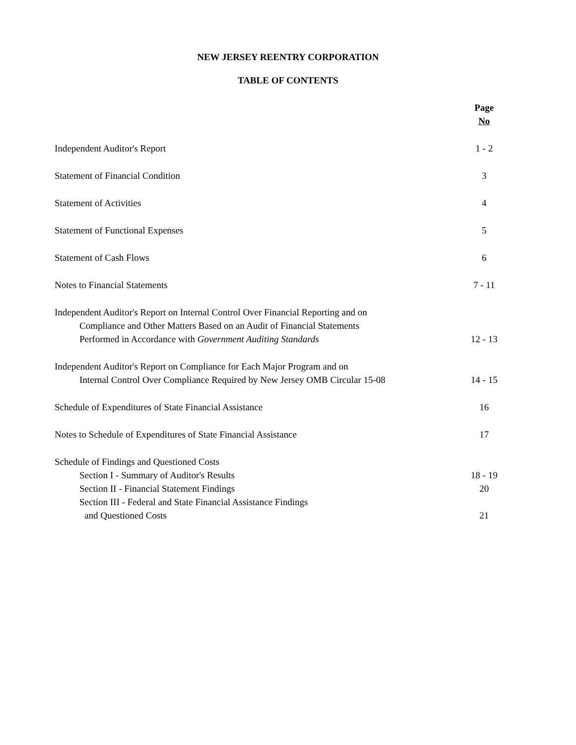NEW JERSEY REENTRY CORPORATION
TABLE OF CONTENTS
| | Page No |
| Independent Auditor's Report | 1 - 2 |
| Statement of Financial Condition | 3 |
| Statement of Activities | 4 |
| Statement of Functional Expenses | 5 |
| Statement of Cash Flows | 6 |
| Notes to Financial Statements | 7 - 11 |
| Independent Auditor's Report on Internal Control Over Financial Reporting and on Compliance and Other Matters Based on an Audit of Financial Statements Performed in Accordance with Government Auditing Standards | 12 - 13 |
| Independent Auditor's Report on Compliance for Each Major Program and on Internal Control Over Compliance Required by New Jersey OMB Circular 15-08 | 14 - 15 |
| Schedule of Expenditures of State Financial Assistance | 16 |
| Notes to Schedule of Expenditures of State Financial Assistance | 17 |
| Schedule of Findings and Questioned Costs | |
| Section I - Summary of Auditor's Results | 18 - 19 |
| Section II - Financial Statement Findings | 20 |
| Section III - Federal and State Financial Assistance Findings and Questioned Costs | 21 |